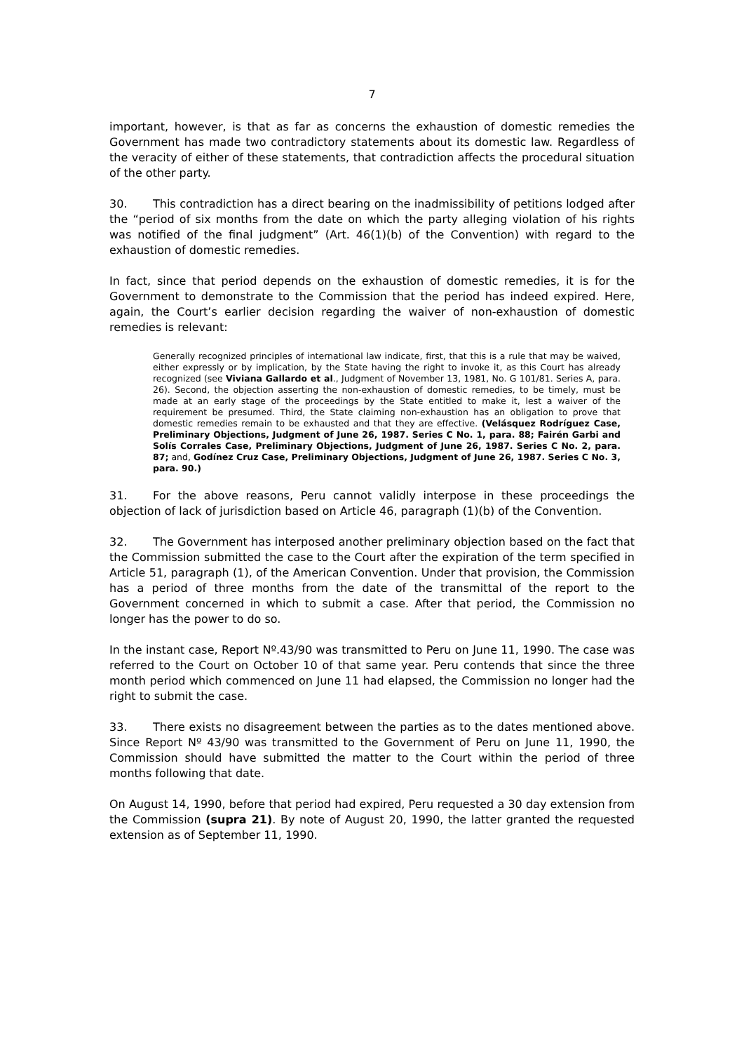7
important, however, is that as far as concerns the exhaustion of domestic remedies the Government has made two contradictory statements about its domestic law. Regardless of the veracity of either of these statements, that contradiction affects the procedural situation of the other party.
30. This contradiction has a direct bearing on the inadmissibility of petitions lodged after the “period of six months from the date on which the party alleging violation of his rights was notified of the final judgment” (Art. 46(1)(b) of the Convention) with regard to the exhaustion of domestic remedies.
In fact, since that period depends on the exhaustion of domestic remedies, it is for the Government to demonstrate to the Commission that the period has indeed expired. Here, again, the Court’s earlier decision regarding the waiver of non-exhaustion of domestic remedies is relevant:
Generally recognized principles of international law indicate, first, that this is a rule that may be waived, either expressly or by implication, by the State having the right to invoke it, as this Court has already recognized (see Viviana Gallardo et al., Judgment of November 13, 1981, No. G 101/81. Series A, para. 26). Second, the objection asserting the non-exhaustion of domestic remedies, to be timely, must be made at an early stage of the proceedings by the State entitled to make it, lest a waiver of the requirement be presumed. Third, the State claiming non-exhaustion has an obligation to prove that domestic remedies remain to be exhausted and that they are effective. (Velásquez Rodríguez Case, Preliminary Objections, Judgment of June 26, 1987. Series C No. 1, para. 88; Fairén Garbi and Solís Corrales Case, Preliminary Objections, Judgment of June 26, 1987. Series C No. 2, para. 87; and, Godínez Cruz Case, Preliminary Objections, Judgment of June 26, 1987. Series C No. 3, para. 90.)
31. For the above reasons, Peru cannot validly interpose in these proceedings the objection of lack of jurisdiction based on Article 46, paragraph (1)(b) of the Convention.
32. The Government has interposed another preliminary objection based on the fact that the Commission submitted the case to the Court after the expiration of the term specified in Article 51, paragraph (1), of the American Convention. Under that provision, the Commission has a period of three months from the date of the transmittal of the report to the Government concerned in which to submit a case. After that period, the Commission no longer has the power to do so.
In the instant case, Report Nº.43/90 was transmitted to Peru on June 11, 1990. The case was referred to the Court on October 10 of that same year. Peru contends that since the three month period which commenced on June 11 had elapsed, the Commission no longer had the right to submit the case.
33. There exists no disagreement between the parties as to the dates mentioned above. Since Report Nº 43/90 was transmitted to the Government of Peru on June 11, 1990, the Commission should have submitted the matter to the Court within the period of three months following that date.
On August 14, 1990, before that period had expired, Peru requested a 30 day extension from the Commission (supra 21). By note of August 20, 1990, the latter granted the requested extension as of September 11, 1990.